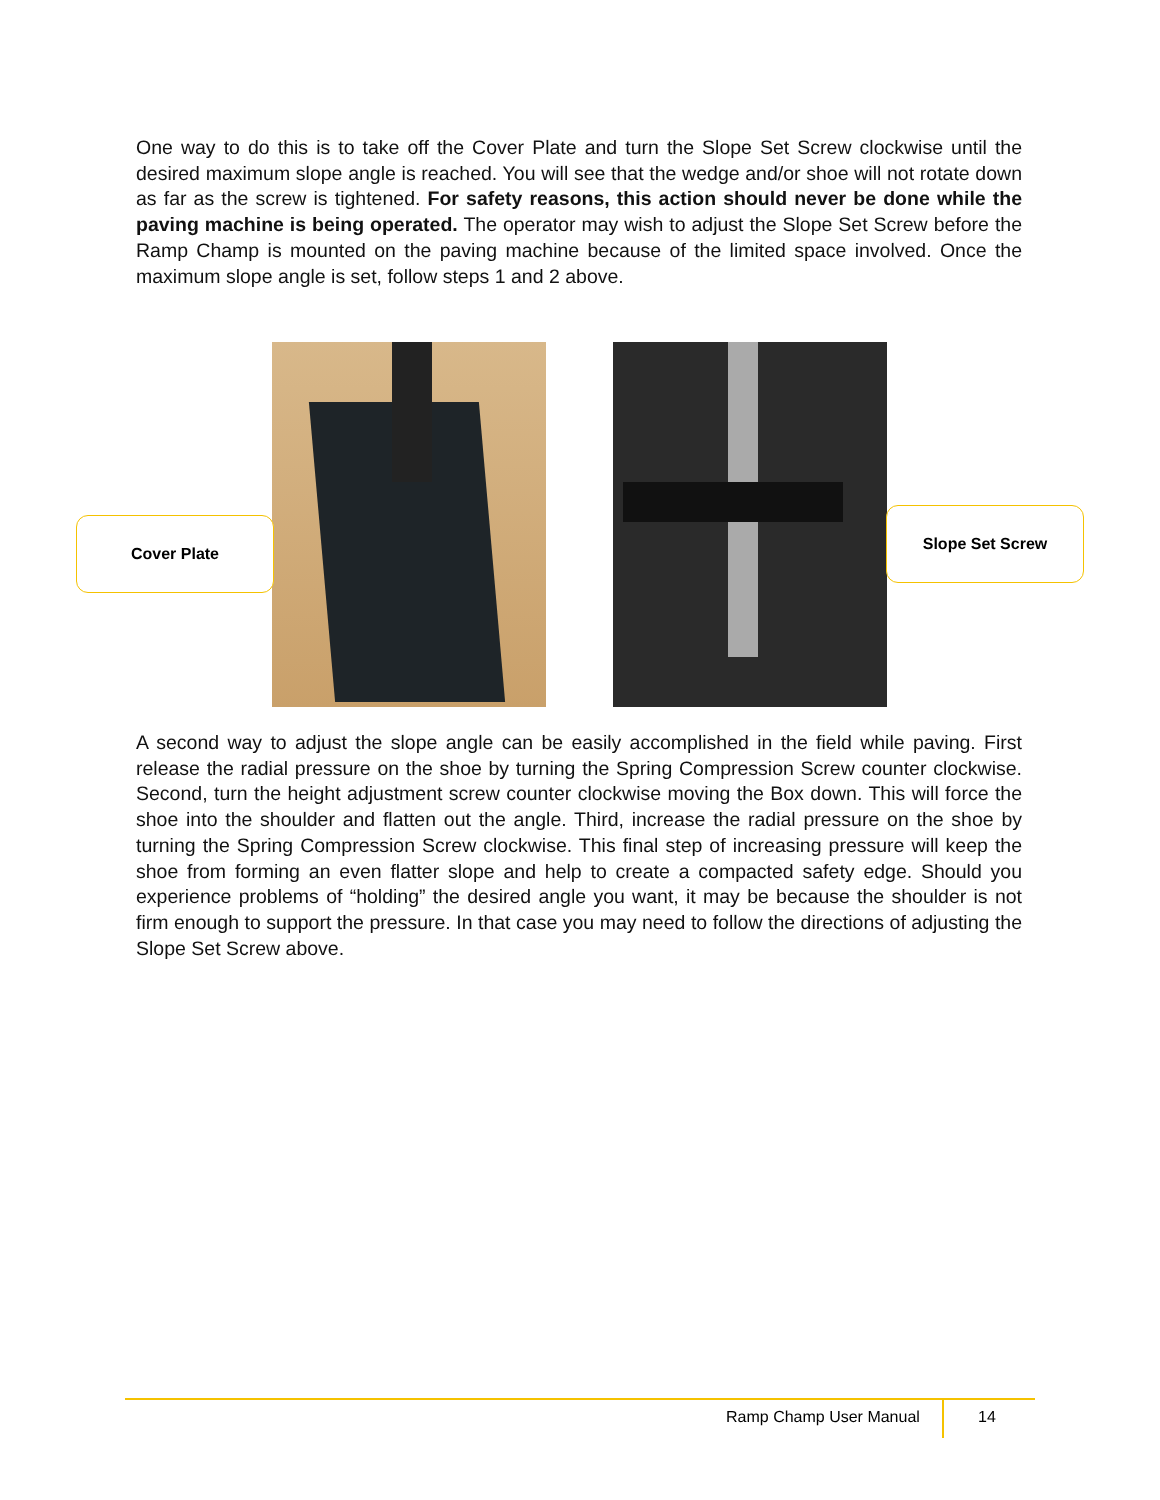One way to do this is to take off the Cover Plate and turn the Slope Set Screw clockwise until the desired maximum slope angle is reached. You will see that the wedge and/or shoe will not rotate down as far as the screw is tightened. For safety reasons, this action should never be done while the paving machine is being operated. The operator may wish to adjust the Slope Set Screw before the Ramp Champ is mounted on the paving machine because of the limited space involved. Once the maximum slope angle is set, follow steps 1 and 2 above.
Cover Plate
Slope Set Screw
A second way to adjust the slope angle can be easily accomplished in the field while paving. First release the radial pressure on the shoe by turning the Spring Compression Screw counter clockwise. Second, turn the height adjustment screw counter clockwise moving the Box down. This will force the shoe into the shoulder and flatten out the angle. Third, increase the radial pressure on the shoe by turning the Spring Compression Screw clockwise. This final step of increasing pressure will keep the shoe from forming an even flatter slope and help to create a compacted safety edge. Should you experience problems of “holding” the desired angle you want, it may be because the shoulder is not firm enough to support the pressure. In that case you may need to follow the directions of adjusting the Slope Set Screw above.
Ramp Champ User Manual 14